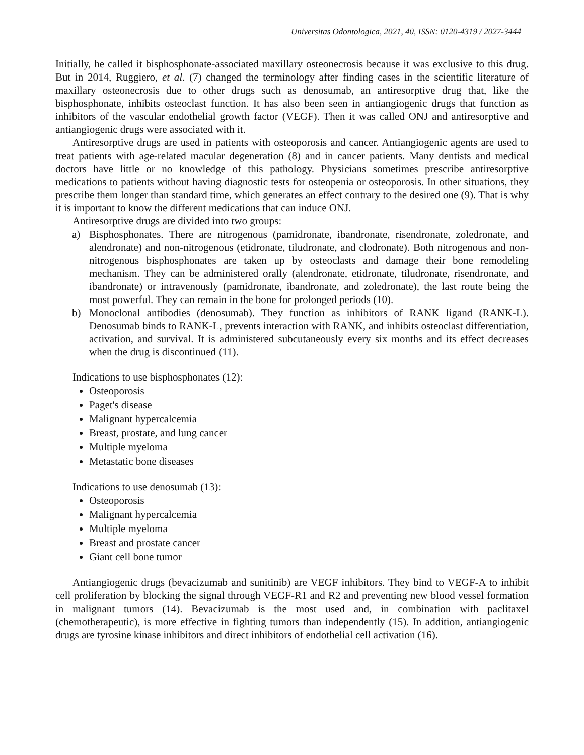Universitas Odontologica, 2021, 40, ISSN: 0120-4319 / 2027-3444
Initially, he called it bisphosphonate-associated maxillary osteonecrosis because it was exclusive to this drug. But in 2014, Ruggiero, et al. (7) changed the terminology after finding cases in the scientific literature of maxillary osteonecrosis due to other drugs such as denosumab, an antiresorptive drug that, like the bisphosphonate, inhibits osteoclast function. It has also been seen in antiangiogenic drugs that function as inhibitors of the vascular endothelial growth factor (VEGF). Then it was called ONJ and antiresorptive and antiangiogenic drugs were associated with it.
Antiresorptive drugs are used in patients with osteoporosis and cancer. Antiangiogenic agents are used to treat patients with age-related macular degeneration (8) and in cancer patients. Many dentists and medical doctors have little or no knowledge of this pathology. Physicians sometimes prescribe antiresorptive medications to patients without having diagnostic tests for osteopenia or osteoporosis. In other situations, they prescribe them longer than standard time, which generates an effect contrary to the desired one (9). That is why it is important to know the different medications that can induce ONJ.
Antiresorptive drugs are divided into two groups:
a) Bisphosphonates. There are nitrogenous (pamidronate, ibandronate, risendronate, zoledronate, and alendronate) and non-nitrogenous (etidronate, tiludronate, and clodronate). Both nitrogenous and non-nitrogenous bisphosphonates are taken up by osteoclasts and damage their bone remodeling mechanism. They can be administered orally (alendronate, etidronate, tiludronate, risendronate, and ibandronate) or intravenously (pamidronate, ibandronate, and zoledronate), the last route being the most powerful. They can remain in the bone for prolonged periods (10).
b) Monoclonal antibodies (denosumab). They function as inhibitors of RANK ligand (RANK-L). Denosumab binds to RANK-L, prevents interaction with RANK, and inhibits osteoclast differentiation, activation, and survival. It is administered subcutaneously every six months and its effect decreases when the drug is discontinued (11).
Indications to use bisphosphonates (12):
Osteoporosis
Paget's disease
Malignant hypercalcemia
Breast, prostate, and lung cancer
Multiple myeloma
Metastatic bone diseases
Indications to use denosumab (13):
Osteoporosis
Malignant hypercalcemia
Multiple myeloma
Breast and prostate cancer
Giant cell bone tumor
Antiangiogenic drugs (bevacizumab and sunitinib) are VEGF inhibitors. They bind to VEGF-A to inhibit cell proliferation by blocking the signal through VEGF-R1 and R2 and preventing new blood vessel formation in malignant tumors (14). Bevacizumab is the most used and, in combination with paclitaxel (chemotherapeutic), is more effective in fighting tumors than independently (15). In addition, antiangiogenic drugs are tyrosine kinase inhibitors and direct inhibitors of endothelial cell activation (16).